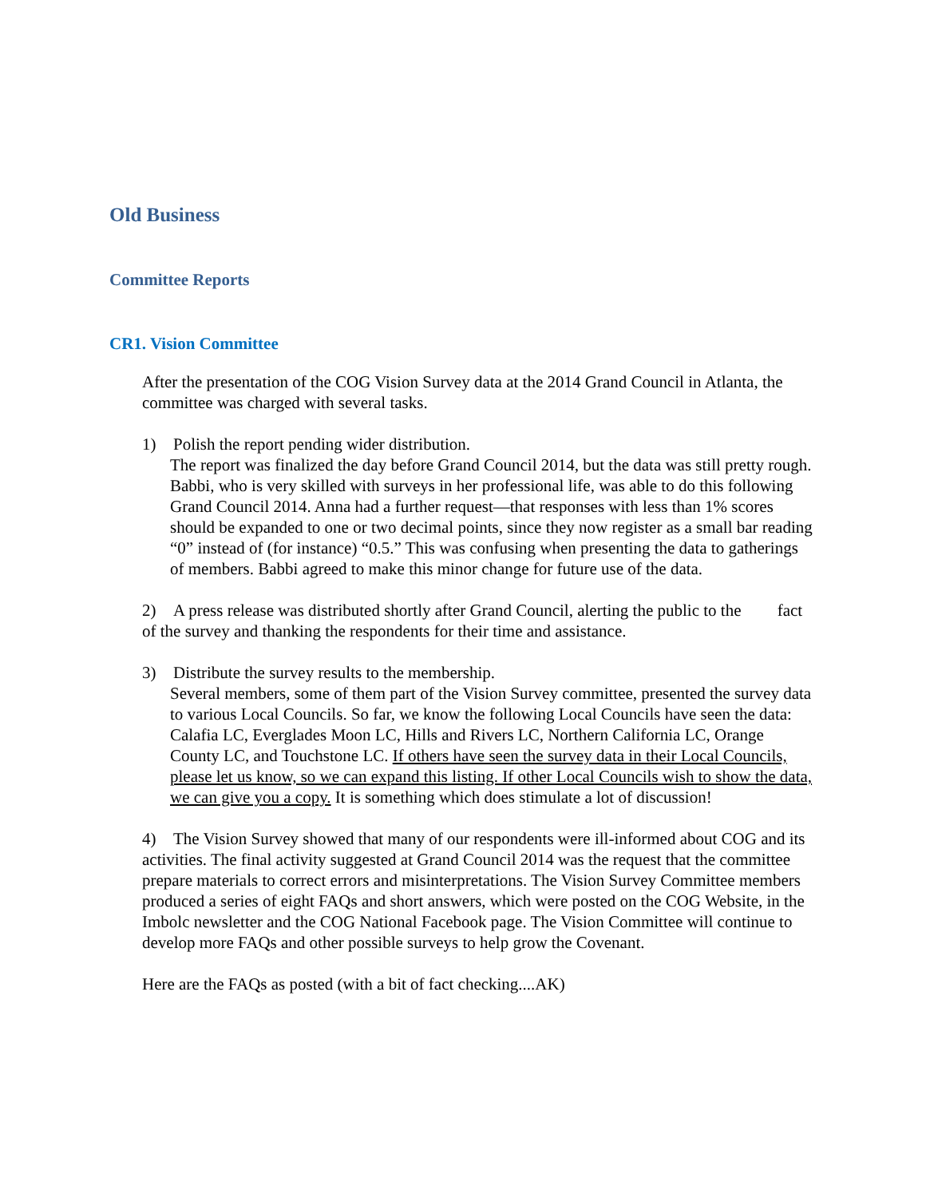Old Business
Committee Reports
CR1. Vision Committee
After the presentation of the COG Vision Survey data at the 2014 Grand Council in Atlanta, the committee was charged with several tasks.
1) Polish the report pending wider distribution.
The report was finalized the day before Grand Council 2014, but the data was still pretty rough. Babbi, who is very skilled with surveys in her professional life, was able to do this following Grand Council 2014. Anna had a further request—that responses with less than 1% scores should be expanded to one or two decimal points, since they now register as a small bar reading “0” instead of (for instance) “0.5.” This was confusing when presenting the data to gatherings of members. Babbi agreed to make this minor change for future use of the data.
2) A press release was distributed shortly after Grand Council, alerting the public to the fact of the survey and thanking the respondents for their time and assistance.
3) Distribute the survey results to the membership.
Several members, some of them part of the Vision Survey committee, presented the survey data to various Local Councils. So far, we know the following Local Councils have seen the data: Calafia LC, Everglades Moon LC, Hills and Rivers LC, Northern California LC, Orange County LC, and Touchstone LC. If others have seen the survey data in their Local Councils, please let us know, so we can expand this listing. If other Local Councils wish to show the data, we can give you a copy. It is something which does stimulate a lot of discussion!
4) The Vision Survey showed that many of our respondents were ill-informed about COG and its activities. The final activity suggested at Grand Council 2014 was the request that the committee prepare materials to correct errors and misinterpretations. The Vision Survey Committee members produced a series of eight FAQs and short answers, which were posted on the COG Website, in the Imbolc newsletter and the COG National Facebook page. The Vision Committee will continue to develop more FAQs and other possible surveys to help grow the Covenant.
Here are the FAQs as posted (with a bit of fact checking....AK)